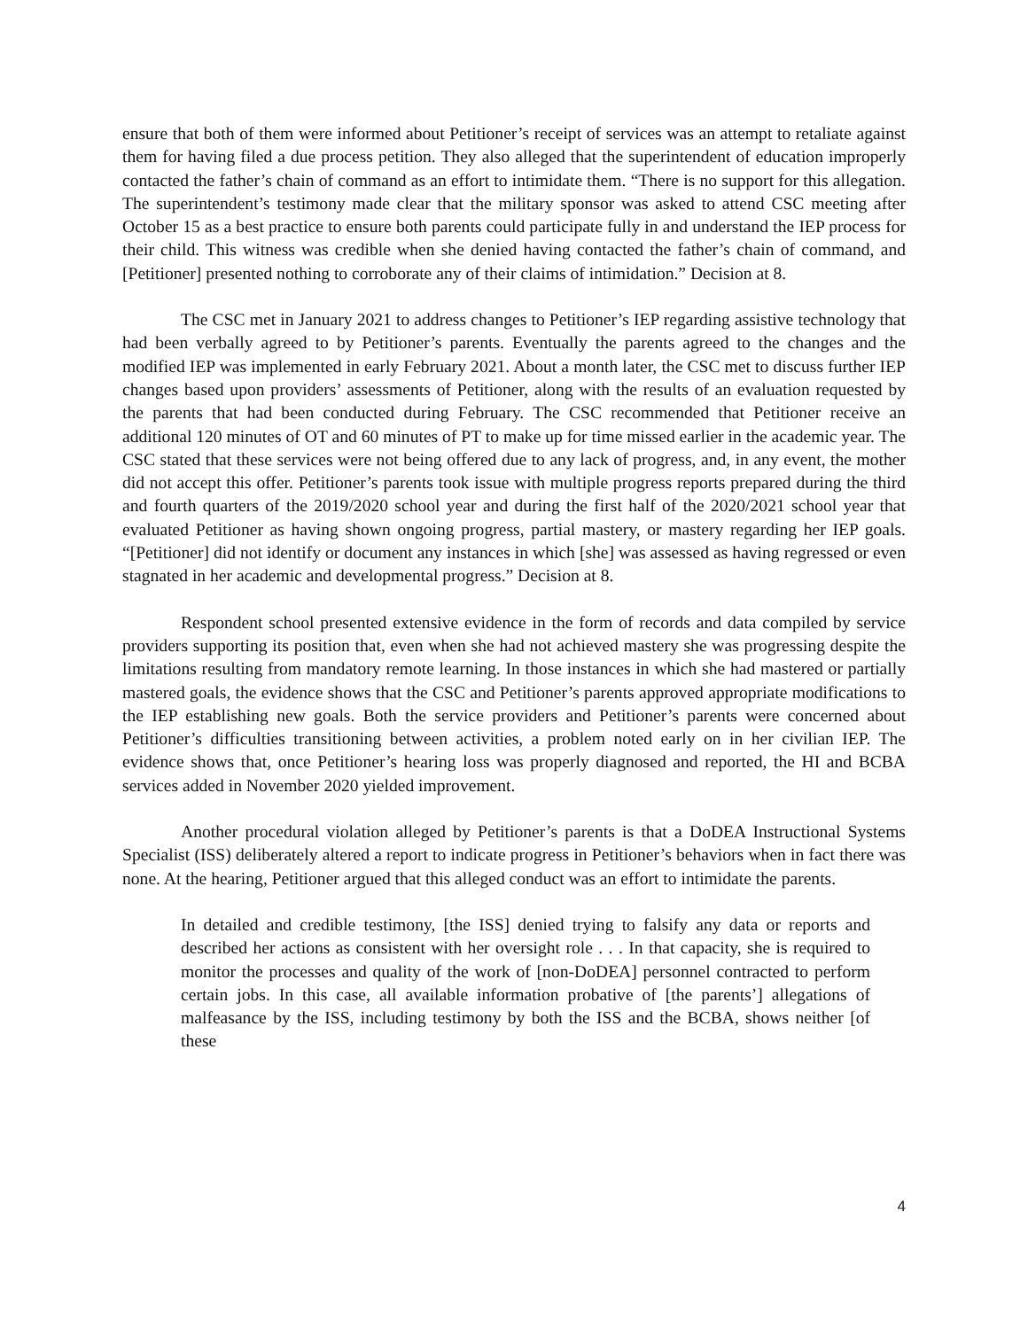ensure that both of them were informed about Petitioner’s receipt of services was an attempt to retaliate against them for having filed a due process petition. They also alleged that the superintendent of education improperly contacted the father’s chain of command as an effort to intimidate them. “There is no support for this allegation. The superintendent’s testimony made clear that the military sponsor was asked to attend CSC meeting after October 15 as a best practice to ensure both parents could participate fully in and understand the IEP process for their child. This witness was credible when she denied having contacted the father’s chain of command, and [Petitioner] presented nothing to corroborate any of their claims of intimidation.” Decision at 8.
The CSC met in January 2021 to address changes to Petitioner’s IEP regarding assistive technology that had been verbally agreed to by Petitioner’s parents. Eventually the parents agreed to the changes and the modified IEP was implemented in early February 2021. About a month later, the CSC met to discuss further IEP changes based upon providers’ assessments of Petitioner, along with the results of an evaluation requested by the parents that had been conducted during February. The CSC recommended that Petitioner receive an additional 120 minutes of OT and 60 minutes of PT to make up for time missed earlier in the academic year. The CSC stated that these services were not being offered due to any lack of progress, and, in any event, the mother did not accept this offer. Petitioner’s parents took issue with multiple progress reports prepared during the third and fourth quarters of the 2019/2020 school year and during the first half of the 2020/2021 school year that evaluated Petitioner as having shown ongoing progress, partial mastery, or mastery regarding her IEP goals. “[Petitioner] did not identify or document any instances in which [she] was assessed as having regressed or even stagnated in her academic and developmental progress.” Decision at 8.
Respondent school presented extensive evidence in the form of records and data compiled by service providers supporting its position that, even when she had not achieved mastery she was progressing despite the limitations resulting from mandatory remote learning. In those instances in which she had mastered or partially mastered goals, the evidence shows that the CSC and Petitioner’s parents approved appropriate modifications to the IEP establishing new goals. Both the service providers and Petitioner’s parents were concerned about Petitioner’s difficulties transitioning between activities, a problem noted early on in her civilian IEP. The evidence shows that, once Petitioner’s hearing loss was properly diagnosed and reported, the HI and BCBA services added in November 2020 yielded improvement.
Another procedural violation alleged by Petitioner’s parents is that a DoDEA Instructional Systems Specialist (ISS) deliberately altered a report to indicate progress in Petitioner’s behaviors when in fact there was none. At the hearing, Petitioner argued that this alleged conduct was an effort to intimidate the parents.
In detailed and credible testimony, [the ISS] denied trying to falsify any data or reports and described her actions as consistent with her oversight role . . . In that capacity, she is required to monitor the processes and quality of the work of [non-DoDEA] personnel contracted to perform certain jobs. In this case, all available information probative of [the parents’] allegations of malfeasance by the ISS, including testimony by both the ISS and the BCBA, shows neither [of these
4